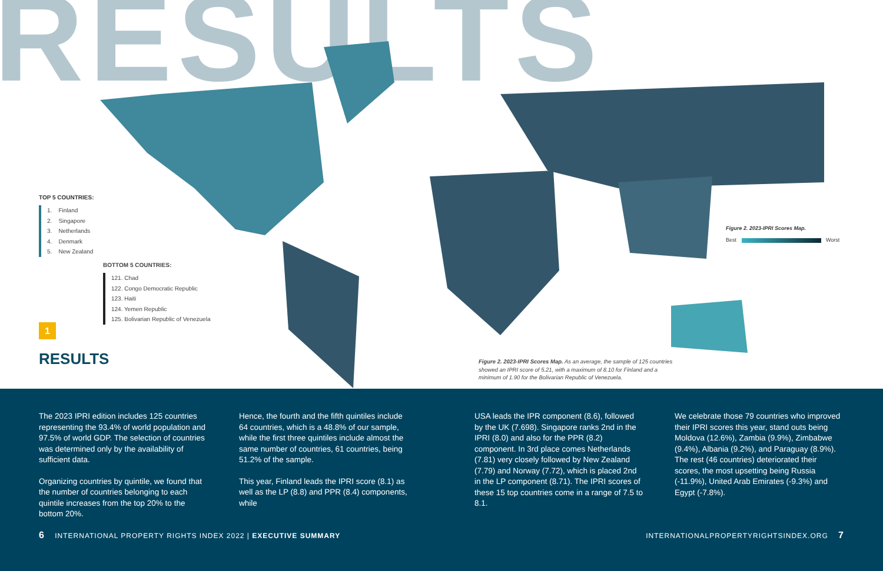RESULTS
TOP 5 COUNTRIES:
1. Finland
2. Singapore
3. Netherlands
4. Denmark
5. New Zealand
BOTTOM 5 COUNTRIES:
121. Chad
122. Congo Democratic Republic
123. Haiti
124. Yemen Republic
125. Bolivarian Republic of Venezuela
1
RESULTS
Figure 2. 2023-IPRI Scores Map.
Best Worst
Figure 2. 2023-IPRI Scores Map. As an average, the sample of 125 countries showed an IPRI score of 5.21, with a maximum of 8.10 for Finland and a minimum of 1.90 for the Bolivarian Republic of Venezuela.
The 2023 IPRI edition includes 125 countries representing the 93.4% of world population and 97.5% of world GDP. The selection of countries was determined only by the availability of sufficient data.
Organizing countries by quintile, we found that the number of countries belonging to each quintile increases from the top 20% to the bottom 20%.
Hence, the fourth and the fifth quintiles include 64 countries, which is a 48.8% of our sample, while the first three quintiles include almost the same number of countries, 61 countries, being 51.2% of the sample.
This year, Finland leads the IPRI score (8.1) as well as the LP (8.8) and PPR (8.4) components, while
USA leads the IPR component (8.6), followed by the UK (7.698). Singapore ranks 2nd in the IPRI (8.0) and also for the PPR (8.2) component. In 3rd place comes Netherlands (7.81) very closely followed by New Zealand (7.79) and Norway (7.72), which is placed 2nd in the LP component (8.71). The IPRI scores of these 15 top countries come in a range of 7.5 to 8.1.
We celebrate those 79 countries who improved their IPRI scores this year, stand outs being Moldova (12.6%), Zambia (9.9%), Zimbabwe (9.4%), Albania (9.2%), and Paraguay (8.9%). The rest (46 countries) deteriorated their scores, the most upsetting being Russia (-11.9%), United Arab Emirates (-9.3%) and Egypt (-7.8%).
6 INTERNATIONAL PROPERTY RIGHTS INDEX 2022 | EXECUTIVE SUMMARY INTERNATIONALPROPERTYRIGHTSINDEX.ORG 7